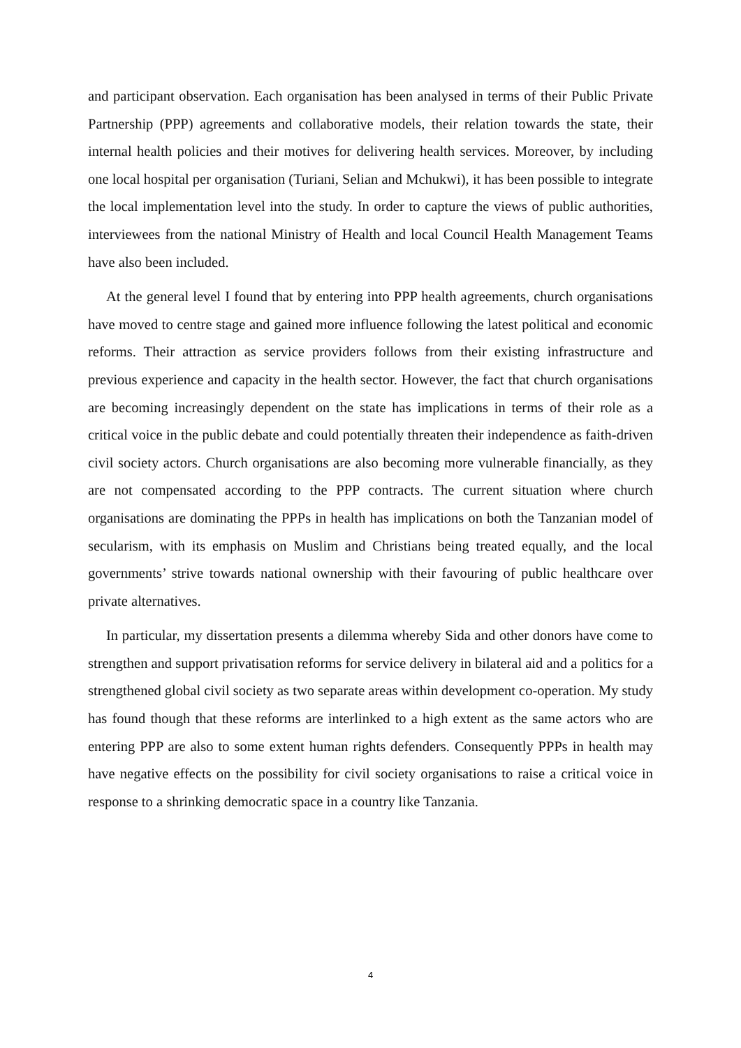and participant observation. Each organisation has been analysed in terms of their Public Private Partnership (PPP) agreements and collaborative models, their relation towards the state, their internal health policies and their motives for delivering health services. Moreover, by including one local hospital per organisation (Turiani, Selian and Mchukwi), it has been possible to integrate the local implementation level into the study. In order to capture the views of public authorities, interviewees from the national Ministry of Health and local Council Health Management Teams have also been included.
At the general level I found that by entering into PPP health agreements, church organisations have moved to centre stage and gained more influence following the latest political and economic reforms. Their attraction as service providers follows from their existing infrastructure and previous experience and capacity in the health sector. However, the fact that church organisations are becoming increasingly dependent on the state has implications in terms of their role as a critical voice in the public debate and could potentially threaten their independence as faith-driven civil society actors. Church organisations are also becoming more vulnerable financially, as they are not compensated according to the PPP contracts. The current situation where church organisations are dominating the PPPs in health has implications on both the Tanzanian model of secularism, with its emphasis on Muslim and Christians being treated equally, and the local governments’ strive towards national ownership with their favouring of public healthcare over private alternatives.
In particular, my dissertation presents a dilemma whereby Sida and other donors have come to strengthen and support privatisation reforms for service delivery in bilateral aid and a politics for a strengthened global civil society as two separate areas within development co-operation. My study has found though that these reforms are interlinked to a high extent as the same actors who are entering PPP are also to some extent human rights defenders. Consequently PPPs in health may have negative effects on the possibility for civil society organisations to raise a critical voice in response to a shrinking democratic space in a country like Tanzania.
4